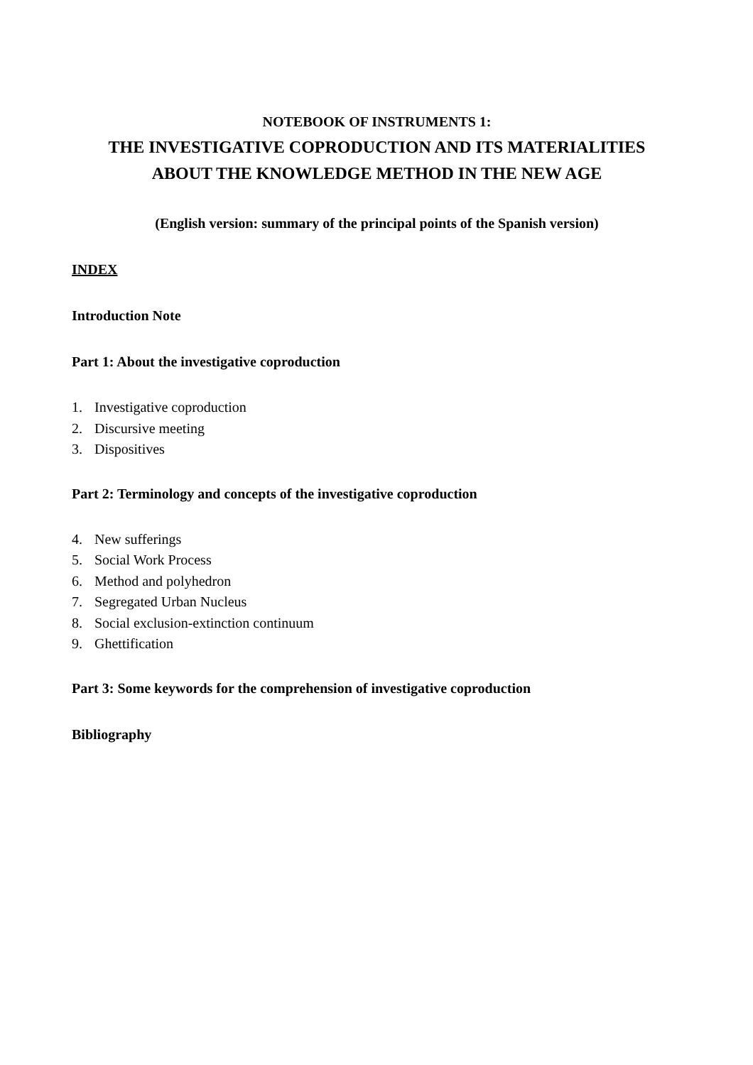NOTEBOOK OF INSTRUMENTS 1:
THE INVESTIGATIVE COPRODUCTION AND ITS MATERIALITIES
ABOUT THE KNOWLEDGE METHOD IN THE NEW AGE
(English version: summary of the principal points of the Spanish version)
INDEX
Introduction Note
Part 1: About the investigative coproduction
1. Investigative coproduction
2. Discursive meeting
3. Dispositives
Part 2: Terminology and concepts of the investigative coproduction
4. New sufferings
5. Social Work Process
6. Method and polyhedron
7. Segregated Urban Nucleus
8. Social exclusion-extinction continuum
9. Ghettification
Part 3: Some keywords for the comprehension of investigative coproduction
Bibliography